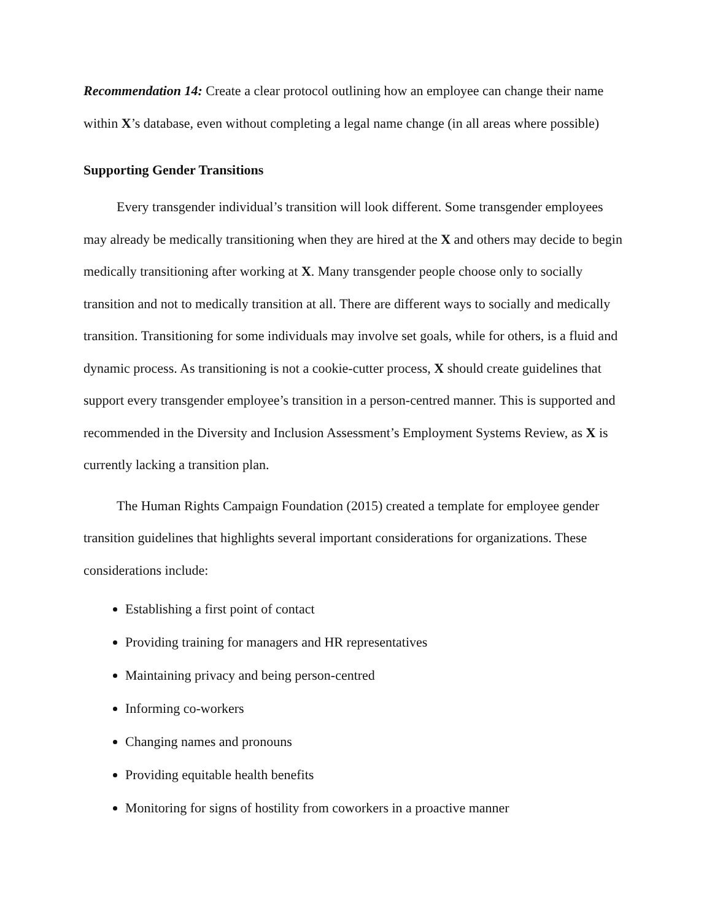Recommendation 14: Create a clear protocol outlining how an employee can change their name within X’s database, even without completing a legal name change (in all areas where possible)
Supporting Gender Transitions
Every transgender individual’s transition will look different. Some transgender employees may already be medically transitioning when they are hired at the X and others may decide to begin medically transitioning after working at X. Many transgender people choose only to socially transition and not to medically transition at all. There are different ways to socially and medically transition. Transitioning for some individuals may involve set goals, while for others, is a fluid and dynamic process. As transitioning is not a cookie-cutter process, X should create guidelines that support every transgender employee’s transition in a person-centred manner. This is supported and recommended in the Diversity and Inclusion Assessment’s Employment Systems Review, as X is currently lacking a transition plan.
The Human Rights Campaign Foundation (2015) created a template for employee gender transition guidelines that highlights several important considerations for organizations. These considerations include:
Establishing a first point of contact
Providing training for managers and HR representatives
Maintaining privacy and being person-centred
Informing co-workers
Changing names and pronouns
Providing equitable health benefits
Monitoring for signs of hostility from coworkers in a proactive manner